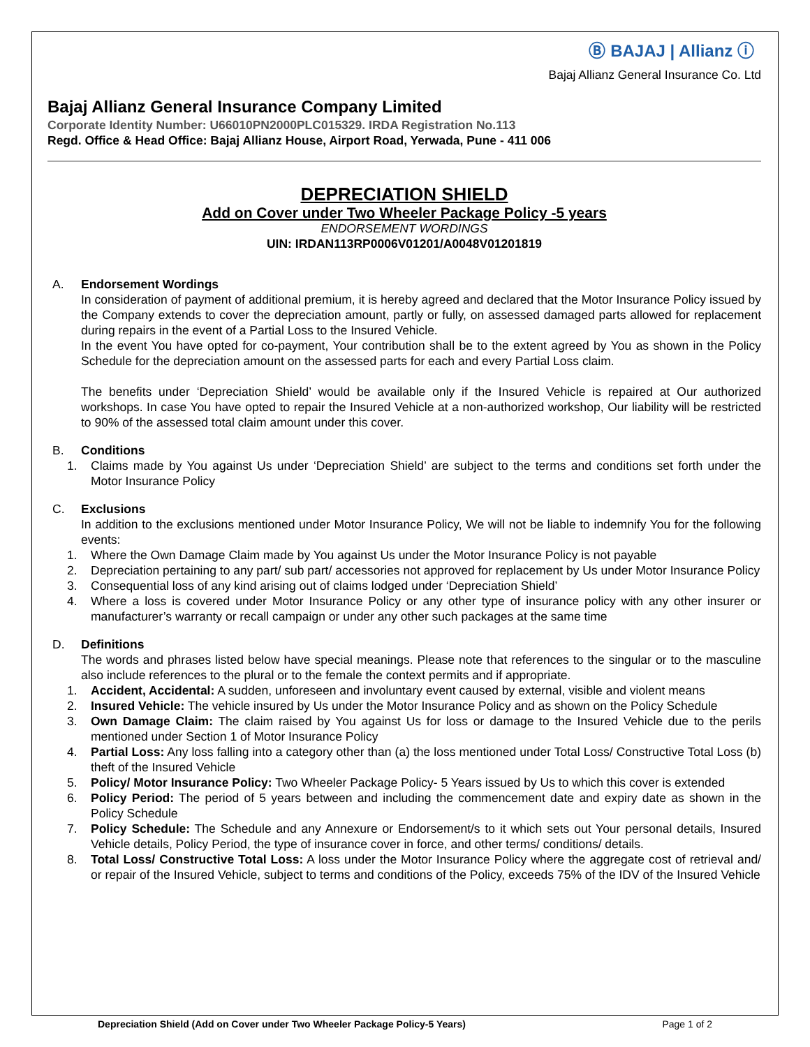Ⓑ BAJAJ | Allianz ⓘ
Bajaj Allianz General Insurance Co. Ltd
Bajaj Allianz General Insurance Company Limited
Corporate Identity Number: U66010PN2000PLC015329. IRDA Registration No.113
Regd. Office & Head Office: Bajaj Allianz House, Airport Road, Yerwada, Pune - 411 006
DEPRECIATION SHIELD
Add on Cover under Two Wheeler Package Policy -5 years
ENDORSEMENT WORDINGS
UIN: IRDAN113RP0006V01201/A0048V01201819
A. Endorsement Wordings
In consideration of payment of additional premium, it is hereby agreed and declared that the Motor Insurance Policy issued by the Company extends to cover the depreciation amount, partly or fully, on assessed damaged parts allowed for replacement during repairs in the event of a Partial Loss to the Insured Vehicle.
In the event You have opted for co-payment, Your contribution shall be to the extent agreed by You as shown in the Policy Schedule for the depreciation amount on the assessed parts for each and every Partial Loss claim.
The benefits under ‘Depreciation Shield’ would be available only if the Insured Vehicle is repaired at Our authorized workshops. In case You have opted to repair the Insured Vehicle at a non-authorized workshop, Our liability will be restricted to 90% of the assessed total claim amount under this cover.
B. Conditions
1. Claims made by You against Us under ‘Depreciation Shield’ are subject to the terms and conditions set forth under the Motor Insurance Policy
C. Exclusions
In addition to the exclusions mentioned under Motor Insurance Policy, We will not be liable to indemnify You for the following events:
1. Where the Own Damage Claim made by You against Us under the Motor Insurance Policy is not payable
2. Depreciation pertaining to any part/ sub part/ accessories not approved for replacement by Us under Motor Insurance Policy
3. Consequential loss of any kind arising out of claims lodged under ‘Depreciation Shield’
4. Where a loss is covered under Motor Insurance Policy or any other type of insurance policy with any other insurer or manufacturer’s warranty or recall campaign or under any other such packages at the same time
D. Definitions
The words and phrases listed below have special meanings. Please note that references to the singular or to the masculine also include references to the plural or to the female the context permits and if appropriate.
1. Accident, Accidental: A sudden, unforeseen and involuntary event caused by external, visible and violent means
2. Insured Vehicle: The vehicle insured by Us under the Motor Insurance Policy and as shown on the Policy Schedule
3. Own Damage Claim: The claim raised by You against Us for loss or damage to the Insured Vehicle due to the perils mentioned under Section 1 of Motor Insurance Policy
4. Partial Loss: Any loss falling into a category other than (a) the loss mentioned under Total Loss/ Constructive Total Loss (b) theft of the Insured Vehicle
5. Policy/ Motor Insurance Policy: Two Wheeler Package Policy- 5 Years issued by Us to which this cover is extended
6. Policy Period: The period of 5 years between and including the commencement date and expiry date as shown in the Policy Schedule
7. Policy Schedule: The Schedule and any Annexure or Endorsement/s to it which sets out Your personal details, Insured Vehicle details, Policy Period, the type of insurance cover in force, and other terms/ conditions/ details.
8. Total Loss/ Constructive Total Loss: A loss under the Motor Insurance Policy where the aggregate cost of retrieval and/ or repair of the Insured Vehicle, subject to terms and conditions of the Policy, exceeds 75% of the IDV of the Insured Vehicle
Depreciation Shield (Add on Cover under Two Wheeler Package Policy-5 Years) Page 1 of 2